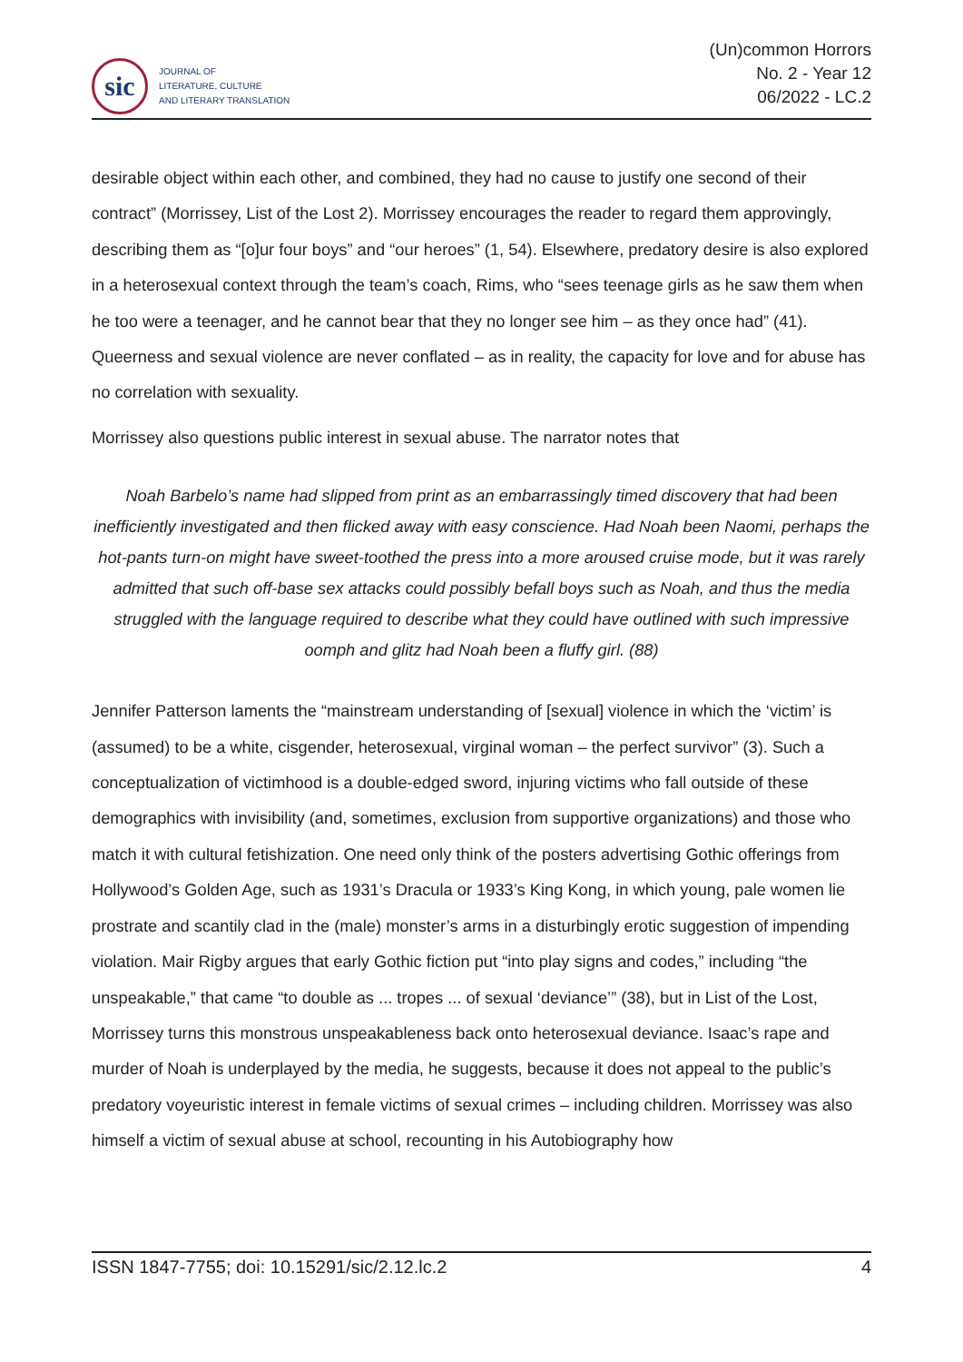sic
JOURNAL OF
LITERATURE, CULTURE
AND LITERARY TRANSLATION
(Un)common Horrors
No. 2 - Year 12
06/2022 - LC.2
desirable object within each other, and combined, they had no cause to justify one second of their contract” (Morrissey, List of the Lost 2). Morrissey encourages the reader to regard them approvingly, describing them as “[o]ur four boys” and “our heroes” (1, 54). Elsewhere, predatory desire is also explored in a heterosexual context through the team’s coach, Rims, who “sees teenage girls as he saw them when he too were a teenager, and he cannot bear that they no longer see him – as they once had” (41). Queerness and sexual violence are never conflated – as in reality, the capacity for love and for abuse has no correlation with sexuality.
Morrissey also questions public interest in sexual abuse. The narrator notes that
Noah Barbelo’s name had slipped from print as an embarrassingly timed discovery that had been inefficiently investigated and then flicked away with easy conscience. Had Noah been Naomi, perhaps the hot-pants turn-on might have sweet-toothed the press into a more aroused cruise mode, but it was rarely admitted that such off-base sex attacks could possibly befall boys such as Noah, and thus the media struggled with the language required to describe what they could have outlined with such impressive oomph and glitz had Noah been a fluffy girl. (88)
Jennifer Patterson laments the “mainstream understanding of [sexual] violence in which the ‘victim’ is (assumed) to be a white, cisgender, heterosexual, virginal woman – the perfect survivor” (3). Such a conceptualization of victimhood is a double-edged sword, injuring victims who fall outside of these demographics with invisibility (and, sometimes, exclusion from supportive organizations) and those who match it with cultural fetishization. One need only think of the posters advertising Gothic offerings from Hollywood’s Golden Age, such as 1931’s Dracula or 1933’s King Kong, in which young, pale women lie prostrate and scantily clad in the (male) monster’s arms in a disturbingly erotic suggestion of impending violation. Mair Rigby argues that early Gothic fiction put “into play signs and codes,” including “the unspeakable,” that came “to double as ... tropes ... of sexual ‘deviance’” (38), but in List of the Lost, Morrissey turns this monstrous unspeakableness back onto heterosexual deviance. Isaac’s rape and murder of Noah is underplayed by the media, he suggests, because it does not appeal to the public’s predatory voyeuristic interest in female victims of sexual crimes – including children. Morrissey was also himself a victim of sexual abuse at school, recounting in his Autobiography how
ISSN 1847-7755; doi: 10.15291/sic/2.12.lc.2 4